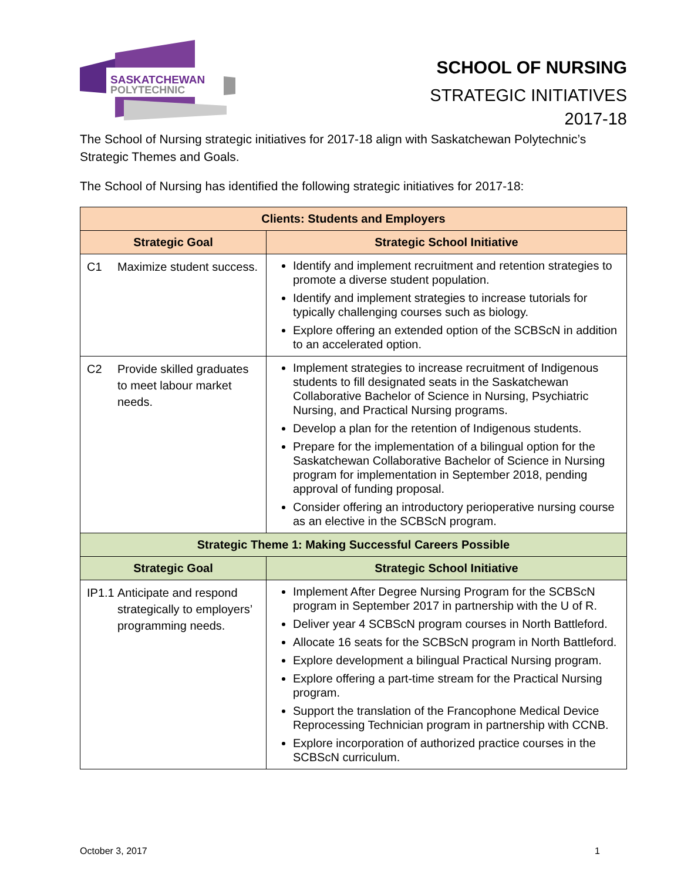SASKATCHEWAN
POLYTECHNIC
SCHOOL OF NURSING
STRATEGIC INITIATIVES
2017-18
The School of Nursing strategic initiatives for 2017-18 align with Saskatchewan Polytechnic’s Strategic Themes and Goals.
The School of Nursing has identified the following strategic initiatives for 2017-18:
| Clients: Students and Employers | |
| --- | --- |
| Strategic Goal | Strategic School Initiative |
| C1 Maximize student success. | Identify and implement recruitment and retention strategies to promote a diverse student population. Identify and implement strategies to increase tutorials for typically challenging courses such as biology. Explore offering an extended option of the SCBScN in addition to an accelerated option. |
| C2 Provide skilled graduates to meet labour market needs. | Implement strategies to increase recruitment of Indigenous students to fill designated seats in the Saskatchewan Collaborative Bachelor of Science in Nursing, Psychiatric Nursing, and Practical Nursing programs. Develop a plan for the retention of Indigenous students. Prepare for the implementation of a bilingual option for the Saskatchewan Collaborative Bachelor of Science in Nursing program for implementation in September 2018, pending approval of funding proposal. Consider offering an introductory perioperative nursing course as an elective in the SCBScN program. |
| Strategic Theme 1: Making Successful Careers Possible | |
| Strategic Goal | Strategic School Initiative |
| IP1.1 Anticipate and respond strategically to employers’ programming needs. | Implement After Degree Nursing Program for the SCBScN program in September 2017 in partnership with the U of R. Deliver year 4 SCBScN program courses in North Battleford. Allocate 16 seats for the SCBScN program in North Battleford. Explore development a bilingual Practical Nursing program. Explore offering a part-time stream for the Practical Nursing program. Support the translation of the Francophone Medical Device Reprocessing Technician program in partnership with CCNB. Explore incorporation of authorized practice courses in the SCBScN curriculum. |
October 3, 2017 1